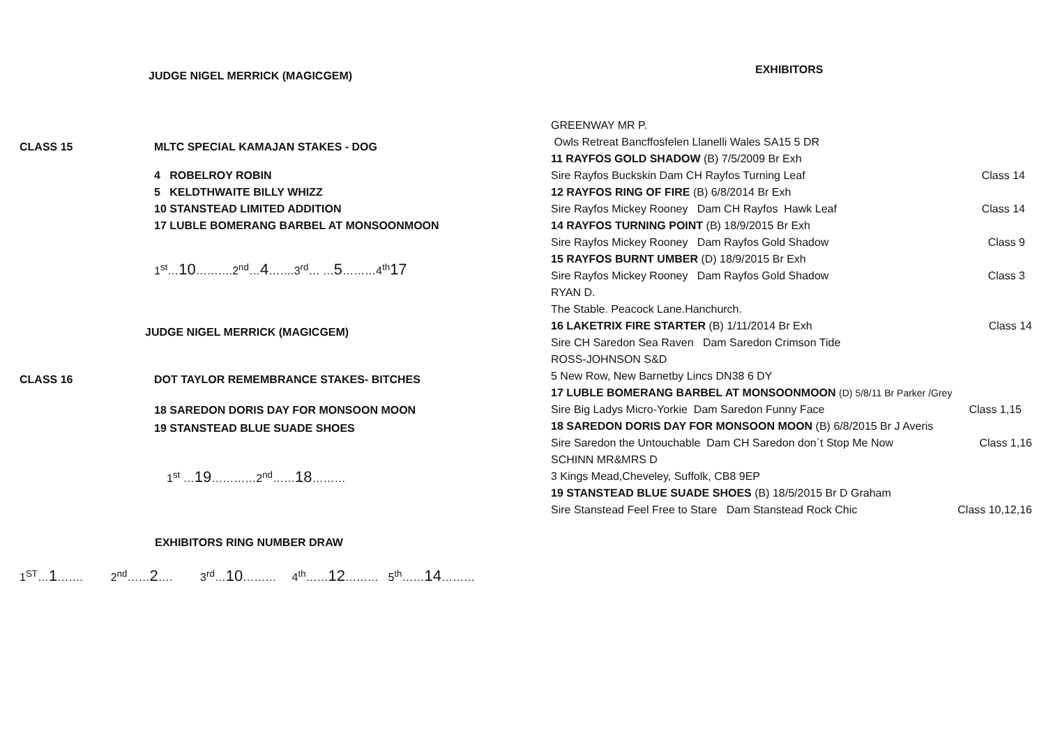JUDGE NIGEL MERRICK (MAGICGEM)
CLASS 15 MLTC SPECIAL KAMAJAN STAKES - DOG
4 ROBELROY ROBIN
5 KELDTHWAITE BILLY WHIZZ
10 STANSTEAD LIMITED ADDITION
17 LUBLE BOMERANG BARBEL AT MONSOONMOON
1<sup>st</sup>…10……….2<sup>nd</sup>…4…….3<sup>rd</sup>… …5………4<sup>th</sup>17
JUDGE NIGEL MERRICK (MAGICGEM)
CLASS 16 DOT TAYLOR REMEMBRANCE STAKES- BITCHES
18 SAREDON DORIS DAY FOR MONSOON MOON
19 STANSTEAD BLUE SUADE SHOES
1<sup>st</sup> …19…………2<sup>nd</sup>……18………
EXHIBITORS RING NUMBER DRAW
1<sup>ST</sup>…1……. 2<sup>nd</sup>……2…. 3<sup>rd</sup>…10……… 4<sup>th</sup>……12……… 5<sup>th</sup>……14………
EXHIBITORS
GREENWAY MR P.
Owls Retreat Bancffosfelen Llanelli Wales SA15 5 DR
11 RAYFOS GOLD SHADOW (B) 7/5/2009 Br Exh
Sire Rayfos Buckskin Dam CH Rayfos Turning Leaf Class 14
12 RAYFOS RING OF FIRE (B) 6/8/2014 Br Exh
Sire Rayfos Mickey Rooney Dam CH Rayfos Hawk Leaf Class 14
14 RAYFOS TURNING POINT (B) 18/9/2015 Br Exh
Sire Rayfos Mickey Rooney Dam Rayfos Gold Shadow Class 9
15 RAYFOS BURNT UMBER (D) 18/9/2015 Br Exh
Sire Rayfos Mickey Rooney Dam Rayfos Gold Shadow Class 3
RYAN D.
The Stable. Peacock Lane.Hanchurch.
16 LAKETRIX FIRE STARTER (B) 1/11/2014 Br Exh Class 14
Sire CH Saredon Sea Raven Dam Saredon Crimson Tide
ROSS-JOHNSON S&D
5 New Row, New Barnetby Lincs DN38 6 DY
17 LUBLE BOMERANG BARBEL AT MONSOONMOON (D) 5/8/11 Br Parker /Grey
Sire Big Ladys Micro-Yorkie Dam Saredon Funny Face Class 1,15
18 SAREDON DORIS DAY FOR MONSOON MOON (B) 6/8/2015 Br J Averis
Sire Saredon the Untouchable Dam CH Saredon don`t Stop Me Now Class 1,16
SCHINN MR&MRS D
3 Kings Mead,Cheveley, Suffolk, CB8 9EP
19 STANSTEAD BLUE SUADE SHOES (B) 18/5/2015 Br D Graham
Sire Stanstead Feel Free to Stare Dam Stanstead Rock Chic Class 10,12,16